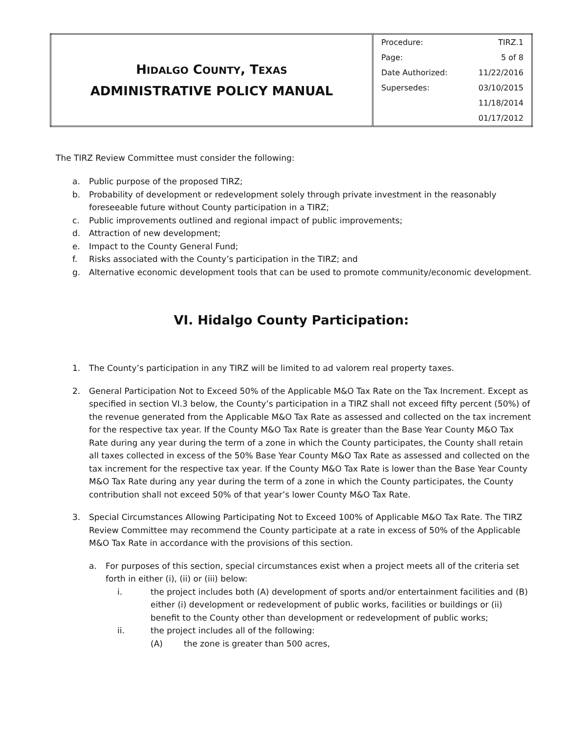| H IDALGO C OUNTY , T EXAS ADMINISTRATIVE POLICY MANUAL | / Procedure: / TIRZ.1 / / Page: / 5 of 8 / / Date Authorized: / 11/22/2016 / / Supersedes: / 03/10/2015 / / / 11/18/2014 / / / 01/17/2012 / |
The TIRZ Review Committee must consider the following:
a. Public purpose of the proposed TIRZ;
b. Probability of development or redevelopment solely through private investment in the reasonably foreseeable future without County participation in a TIRZ;
c. Public improvements outlined and regional impact of public improvements;
d. Attraction of new development;
e. Impact to the County General Fund;
f. Risks associated with the County’s participation in the TIRZ; and
g. Alternative economic development tools that can be used to promote community/economic development.
VI. Hidalgo County Participation:
1. The County’s participation in any TIRZ will be limited to ad valorem real property taxes.
2. General Participation Not to Exceed 50% of the Applicable M&O Tax Rate on the Tax Increment. Except as specified in section VI.3 below, the County’s participation in a TIRZ shall not exceed fifty percent (50%) of the revenue generated from the Applicable M&O Tax Rate as assessed and collected on the tax increment for the respective tax year. If the County M&O Tax Rate is greater than the Base Year County M&O Tax Rate during any year during the term of a zone in which the County participates, the County shall retain all taxes collected in excess of the 50% Base Year County M&O Tax Rate as assessed and collected on the tax increment for the respective tax year. If the County M&O Tax Rate is lower than the Base Year County M&O Tax Rate during any year during the term of a zone in which the County participates, the County contribution shall not exceed 50% of that year’s lower County M&O Tax Rate.
3. Special Circumstances Allowing Participating Not to Exceed 100% of Applicable M&O Tax Rate. The TIRZ Review Committee may recommend the County participate at a rate in excess of 50% of the Applicable M&O Tax Rate in accordance with the provisions of this section.
a. For purposes of this section, special circumstances exist when a project meets all of the criteria set forth in either (i), (ii) or (iii) below:
i. the project includes both (A) development of sports and/or entertainment facilities and (B) either (i) development or redevelopment of public works, facilities or buildings or (ii) benefit to the County other than development or redevelopment of public works;
ii. the project includes all of the following:
(A) the zone is greater than 500 acres,